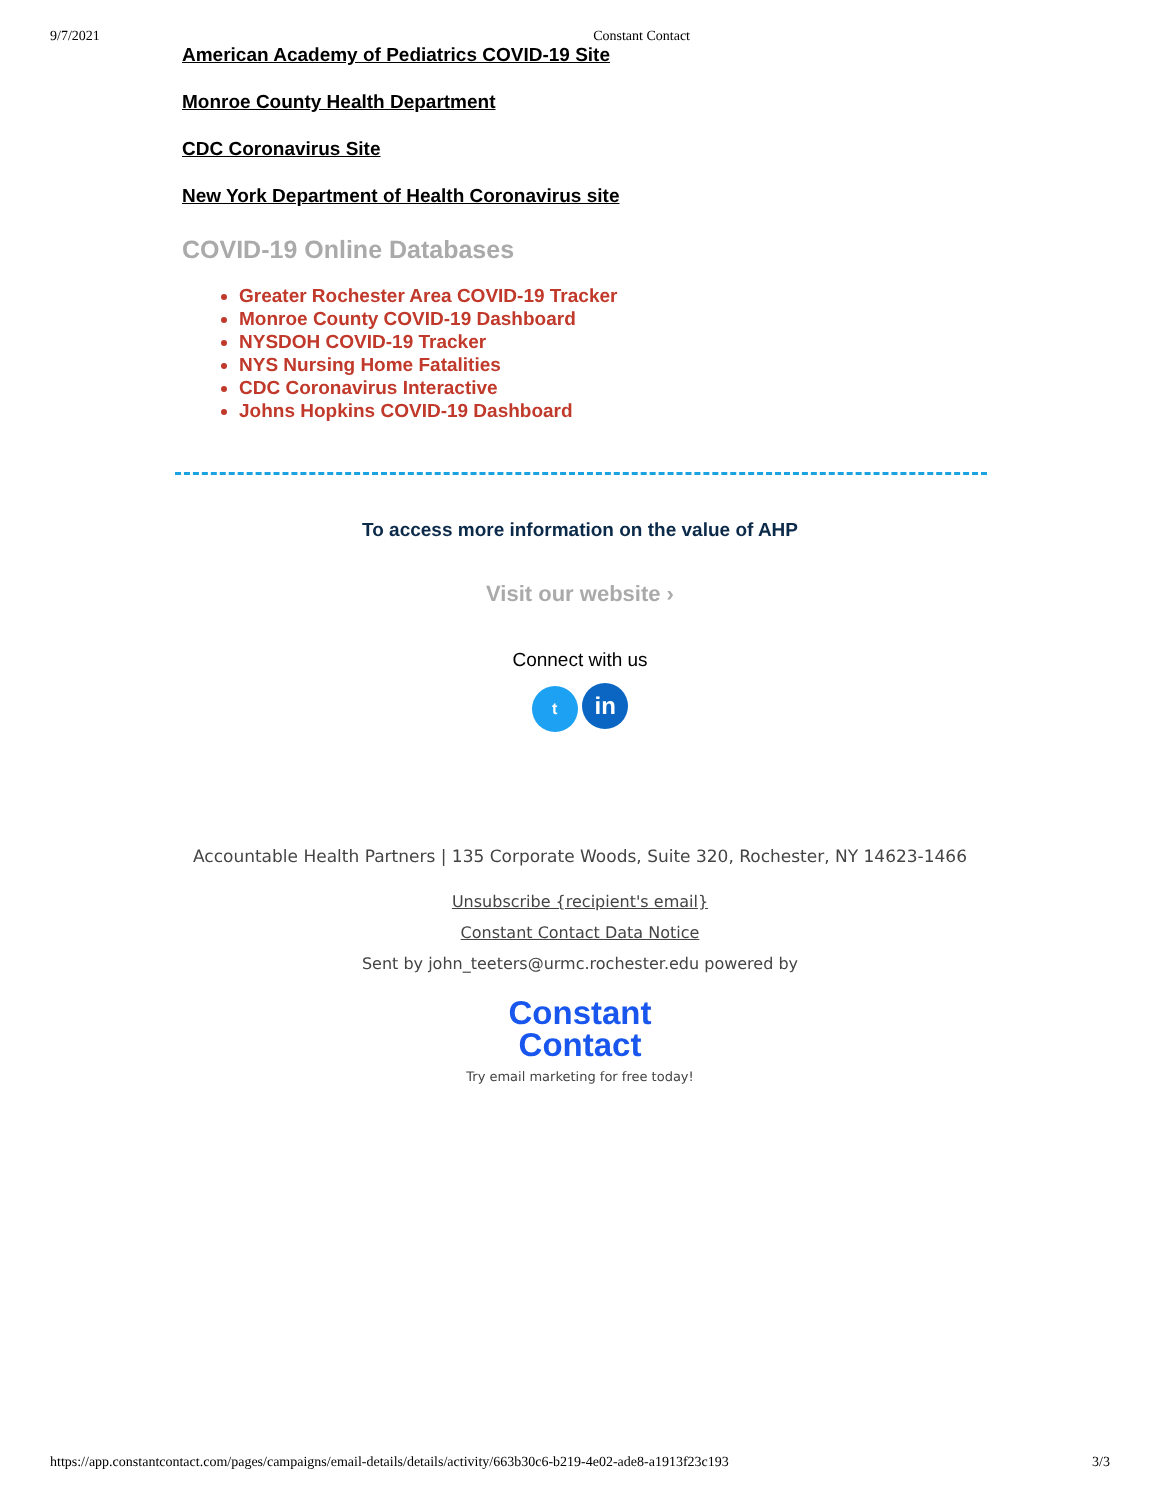9/7/2021 Constant Contact
American Academy of Pediatrics COVID-19 Site
Monroe County Health Department
CDC Coronavirus Site
New York Department of Health Coronavirus site
COVID-19 Online Databases
Greater Rochester Area COVID-19 Tracker
Monroe County COVID-19 Dashboard
NYSDOH COVID-19 Tracker
NYS Nursing Home Fatalities
CDC Coronavirus Interactive
Johns Hopkins COVID-19 Dashboard
To access more information on the value of AHP
Visit our website ›
Connect with us
t in
Accountable Health Partners | 135 Corporate Woods, Suite 320, Rochester, NY 14623-1466
Unsubscribe {recipient's email}
Constant Contact Data Notice
Sent by john_teeters@urmc.rochester.edu powered by
Constant
Contact
Try email marketing for free today!
https://app.constantcontact.com/pages/campaigns/email-details/details/activity/663b30c6-b219-4e02-ade8-a1913f23c193 3/3